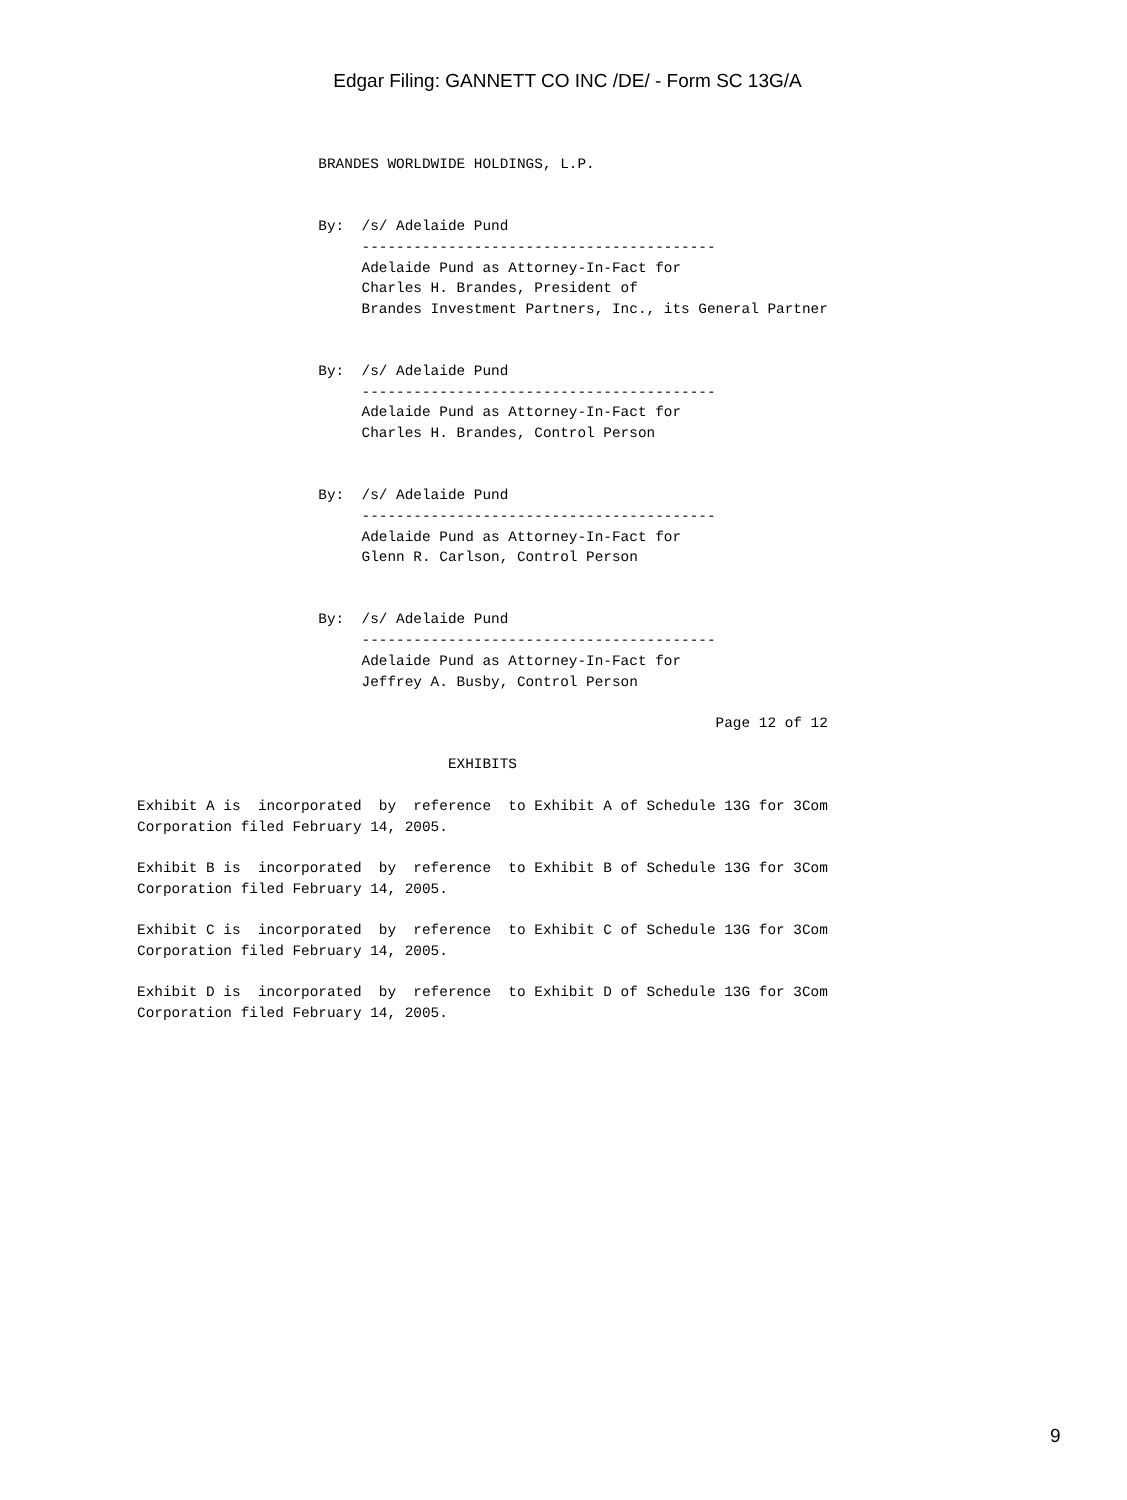Edgar Filing: GANNETT CO INC /DE/ - Form SC 13G/A
                     BRANDES WORLDWIDE HOLDINGS, L.P.


                     By:  /s/ Adelaide Pund
                          -----------------------------------------
                          Adelaide Pund as Attorney-In-Fact for
                          Charles H. Brandes, President of
                          Brandes Investment Partners, Inc., its General Partner


                     By:  /s/ Adelaide Pund
                          -----------------------------------------
                          Adelaide Pund as Attorney-In-Fact for
                          Charles H. Brandes, Control Person


                     By:  /s/ Adelaide Pund
                          -----------------------------------------
                          Adelaide Pund as Attorney-In-Fact for
                          Glenn R. Carlson, Control Person


                     By:  /s/ Adelaide Pund
                          -----------------------------------------
                          Adelaide Pund as Attorney-In-Fact for
                          Jeffrey A. Busby, Control Person

                                                                   Page 12 of 12

                                    EXHIBITS

Exhibit A is  incorporated  by  reference  to Exhibit A of Schedule 13G for 3Com
Corporation filed February 14, 2005.

Exhibit B is  incorporated  by  reference  to Exhibit B of Schedule 13G for 3Com
Corporation filed February 14, 2005.

Exhibit C is  incorporated  by  reference  to Exhibit C of Schedule 13G for 3Com
Corporation filed February 14, 2005.

Exhibit D is  incorporated  by  reference  to Exhibit D of Schedule 13G for 3Com
Corporation filed February 14, 2005.
9